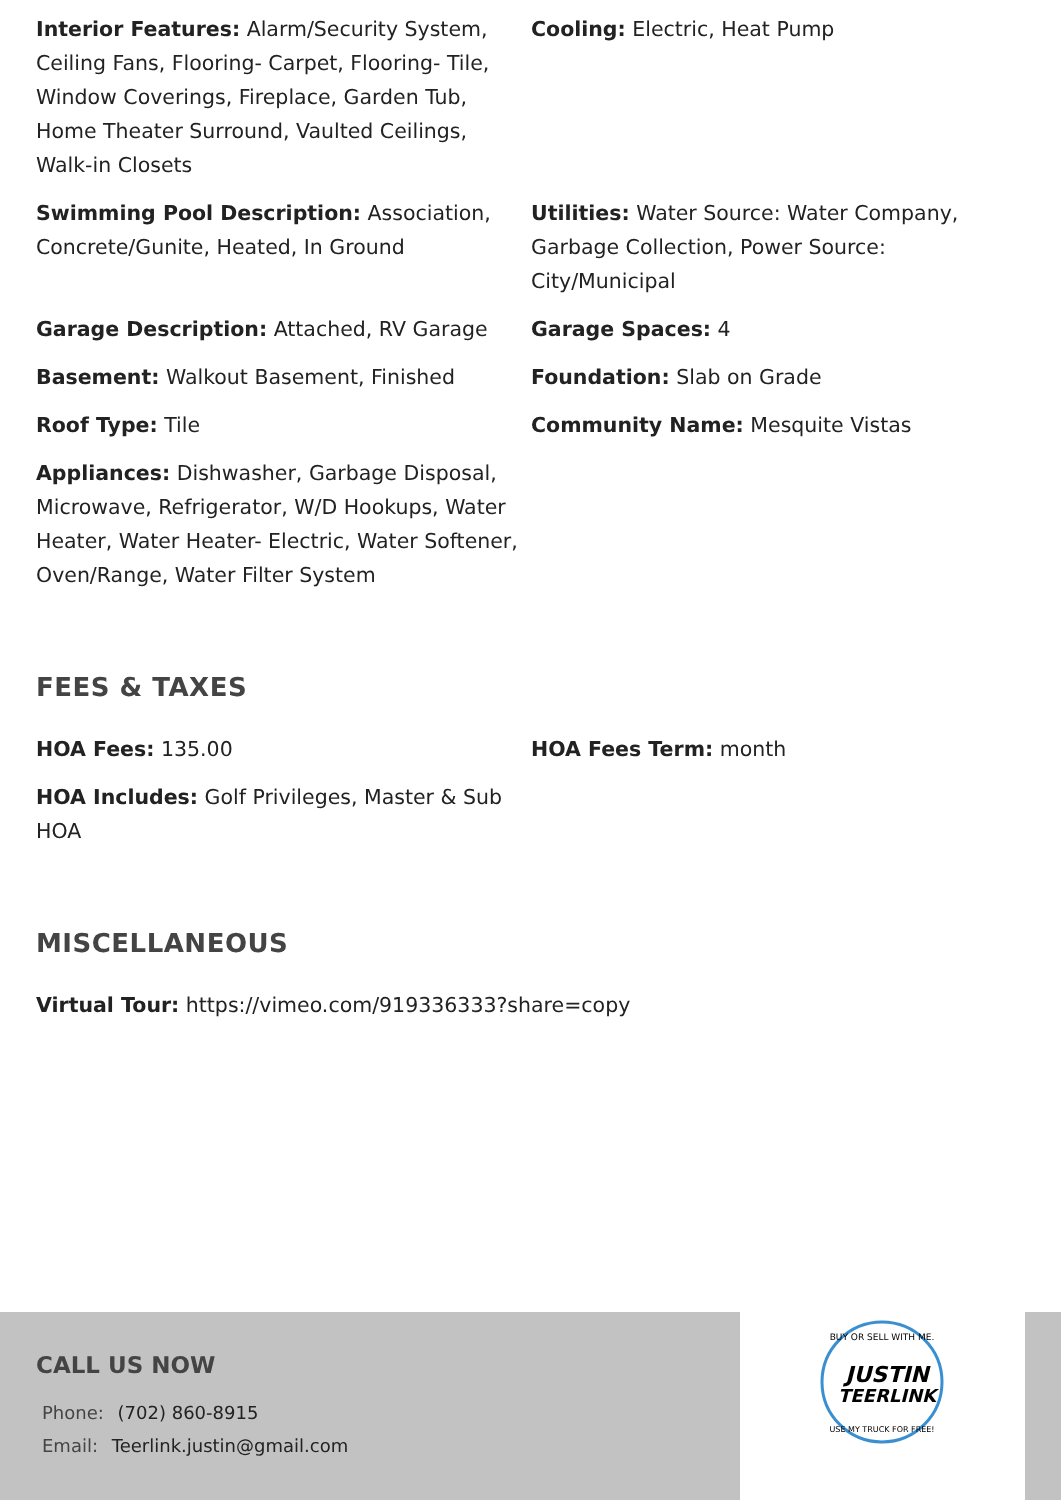Interior Features: Alarm/Security System, Ceiling Fans, Flooring- Carpet, Flooring- Tile, Window Coverings, Fireplace, Garden Tub, Home Theater Surround, Vaulted Ceilings, Walk-in Closets
Cooling: Electric, Heat Pump
Swimming Pool Description: Association, Concrete/Gunite, Heated, In Ground
Utilities: Water Source: Water Company, Garbage Collection, Power Source: City/Municipal
Garage Description: Attached, RV Garage
Garage Spaces: 4
Basement: Walkout Basement, Finished
Foundation: Slab on Grade
Roof Type: Tile
Community Name: Mesquite Vistas
Appliances: Dishwasher, Garbage Disposal, Microwave, Refrigerator, W/D Hookups, Water Heater, Water Heater- Electric, Water Softener, Oven/Range, Water Filter System
FEES & TAXES
HOA Fees: 135.00
HOA Fees Term: month
HOA Includes: Golf Privileges, Master & Sub HOA
MISCELLANEOUS
Virtual Tour: https://vimeo.com/919336333?share=copy
CALL US NOW
Phone: (702) 860-8915
Email: Teerlink.justin@gmail.com
BUY OR SELL WITH ME.
JUSTIN
TEERLINK
USE MY TRUCK FOR FREE!